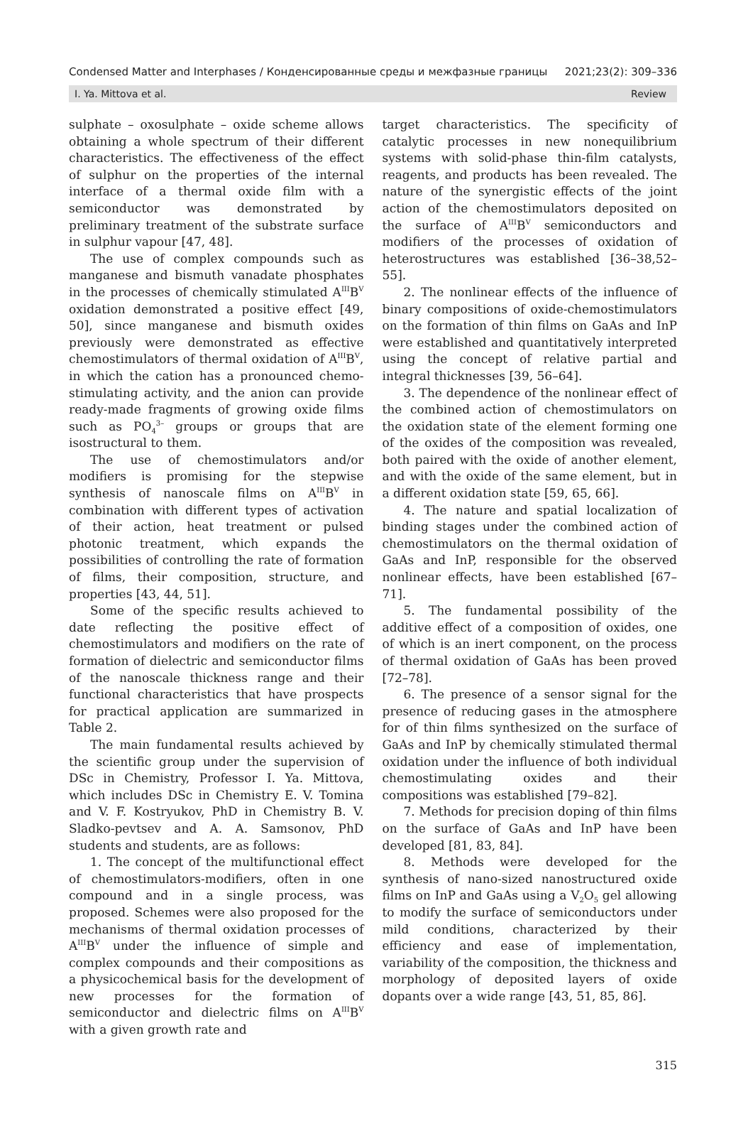Condensed Matter and Interphases / Конденсированные среды и межфазные границы 2021;23(2): 309–336
I. Ya. Mittova et al. Review
sulphate – oxosulphate – oxide scheme allows obtaining a whole spectrum of their different characteristics. The effectiveness of the effect of sulphur on the properties of the internal interface of a thermal oxide film with a semiconductor was demonstrated by preliminary treatment of the substrate surface in sulphur vapour [47, 48].
The use of complex compounds such as manganese and bismuth vanadate phosphates in the processes of chemically stimulated A<sup>III</sup>B<sup>V</sup> oxidation demonstrated a positive effect [49, 50], since manganese and bismuth oxides previously were demonstrated as effective chemostimulators of thermal oxidation of A<sup>III</sup>B<sup>V</sup>, in which the cation has a pronounced chemo-stimulating activity, and the anion can provide ready-made fragments of growing oxide films such as PO<sub>4</sub><sup>3–</sup> groups or groups that are isostructural to them.
The use of chemostimulators and/or modifiers is promising for the stepwise synthesis of nanoscale films on A<sup>III</sup>B<sup>V</sup> in combination with different types of activation of their action, heat treatment or pulsed photonic treatment, which expands the possibilities of controlling the rate of formation of films, their composition, structure, and properties [43, 44, 51].
Some of the specific results achieved to date reflecting the positive effect of chemostimulators and modifiers on the rate of formation of dielectric and semiconductor films of the nanoscale thickness range and their functional characteristics that have prospects for practical application are summarized in Table 2.
The main fundamental results achieved by the scientific group under the supervision of DSc in Chemistry, Professor I. Ya. Mittova, which includes DSc in Chemistry E. V. Tomina and V. F. Kostryukov, PhD in Chemistry B. V. Sladko-pevtsev and A. A. Samsonov, PhD students and students, are as follows:
1. The concept of the multifunctional effect of chemostimulators-modifiers, often in one compound and in a single process, was proposed. Schemes were also proposed for the mechanisms of thermal oxidation processes of A<sup>III</sup>B<sup>V</sup> under the influence of simple and complex compounds and their compositions as a physicochemical basis for the development of new processes for the formation of semiconductor and dielectric films on A<sup>III</sup>B<sup>V</sup> with a given growth rate and
target characteristics. The specificity of catalytic processes in new nonequilibrium systems with solid-phase thin-film catalysts, reagents, and products has been revealed. The nature of the synergistic effects of the joint action of the chemostimulators deposited on the surface of A<sup>III</sup>B<sup>V</sup> semiconductors and modifiers of the processes of oxidation of heterostructures was established [36–38,52–55].
2. The nonlinear effects of the influence of binary compositions of oxide-chemostimulators on the formation of thin films on GaAs and InP were established and quantitatively interpreted using the concept of relative partial and integral thicknesses [39, 56–64].
3. The dependence of the nonlinear effect of the combined action of chemostimulators on the oxidation state of the element forming one of the oxides of the composition was revealed, both paired with the oxide of another element, and with the oxide of the same element, but in a different oxidation state [59, 65, 66].
4. The nature and spatial localization of binding stages under the combined action of chemostimulators on the thermal oxidation of GaAs and InP, responsible for the observed nonlinear effects, have been established [67–71].
5. The fundamental possibility of the additive effect of a composition of oxides, one of which is an inert component, on the process of thermal oxidation of GaAs has been proved [72–78].
6. The presence of a sensor signal for the presence of reducing gases in the atmosphere for of thin films synthesized on the surface of GaAs and InP by chemically stimulated thermal oxidation under the influence of both individual chemostimulating oxides and their compositions was established [79–82].
7. Methods for precision doping of thin films on the surface of GaAs and InP have been developed [81, 83, 84].
8. Methods were developed for the synthesis of nano-sized nanostructured oxide films on InP and GaAs using a V<sub>2</sub>O<sub>5</sub> gel allowing to modify the surface of semiconductors under mild conditions, characterized by their efficiency and ease of implementation, variability of the composition, the thickness and morphology of deposited layers of oxide dopants over a wide range [43, 51, 85, 86].
315